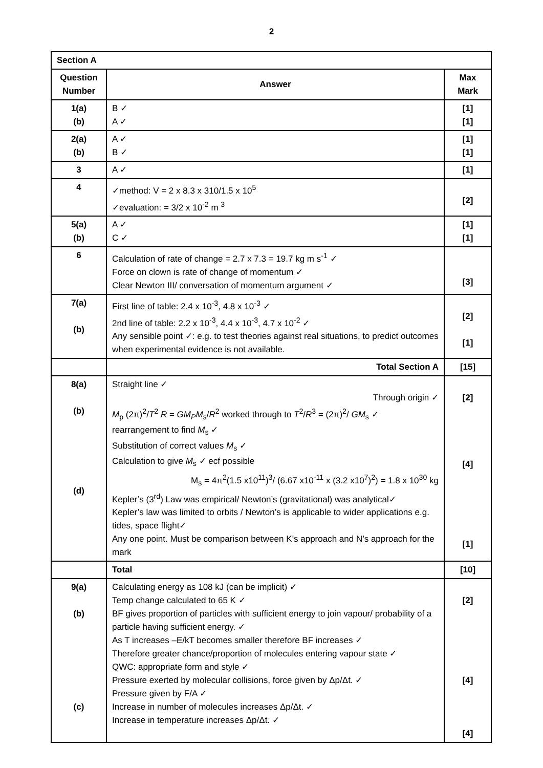2
| Section A | | |
| --- | --- | --- |
| Question Number | Answer | Max Mark |
| 1(a) (b) | B ✓ A ✓ | [1] [1] |
| 2(a) (b) | A ✓ B ✓ | [1] [1] |
| 3 | A ✓ | [1] |
| 4 | ✓method: V = 2 x 8.3 x 310/1.5 x 10<sup>5</sup> ✓evaluation: = 3/2 x 10<sup>-2</sup> m <sup>3</sup> | [2] |
| 5(a) (b) | A ✓ C ✓ | [1] [1] |
| 6 | Calculation of rate of change = 2.7 x 7.3 = 19.7 kg m s<sup>-1</sup> ✓ Force on clown is rate of change of momentum ✓ Clear Newton III/ conversation of momentum argument ✓ | [3] |
| 7(a) (b) | First line of table: 2.4 x 10<sup>-3</sup>, 4.8 x 10<sup>-3</sup> ✓ 2nd line of table: 2.2 x 10<sup>-3</sup>, 4.4 x 10<sup>-3</sup>, 4.7 x 10<sup>-2</sup> ✓ Any sensible point ✓: e.g. to test theories against real situations, to predict outcomes when experimental evidence is not available. | [2] [1] |
| | Total Section A | [15] |
| 8(a) (b) (d) | Straight line ✓ Through origin ✓ M<sub>p</sub> (2π)<sup>2</sup>/ T<sup>2</sup> R = GM<sub>P</sub>M<sub>s</sub> / R<sup>2</sup> worked through to T<sup>2</sup>/ R<sup>3</sup> = (2π)<sup>2</sup>/ GM<sub>s</sub> ✓ rearrangement to find M<sub>s</sub> ✓ Substitution of correct values M<sub>s</sub> ✓ Calculation to give M<sub>s</sub> ✓ ecf possible M<sub>s</sub> = 4π<sup>2</sup>(1.5 x10<sup>11</sup>)<sup>3</sup>/ (6.67 x10<sup>-11</sup> x (3.2 x10<sup>7</sup>)<sup>2</sup>) = 1.8 x 10<sup>30</sup> kg Kepler’s (3<sup>rd</sup>) Law was empirical/ Newton’s (gravitational) was analytical✓ Kepler’s law was limited to orbits / Newton’s is applicable to wider applications e.g. tides, space flight✓ Any one point. Must be comparison between K’s approach and N’s approach for the mark | [2] [4] [1] |
| | Total | [10] |
| 9(a) (b) (c) | Calculating energy as 108 kJ (can be implicit) ✓ Temp change calculated to 65 K ✓ BF gives proportion of particles with sufficient energy to join vapour/ probability of a particle having sufficient energy. ✓ As T increases –E/kT becomes smaller therefore BF increases ✓ Therefore greater chance/proportion of molecules entering vapour state ✓ QWC: appropriate form and style ✓ Pressure exerted by molecular collisions, force given by Δp/Δt. ✓ Pressure given by F/A ✓ Increase in number of molecules increases Δp/Δt. ✓ Increase in temperature increases Δp/Δt. ✓ | [2] [4] [4] |